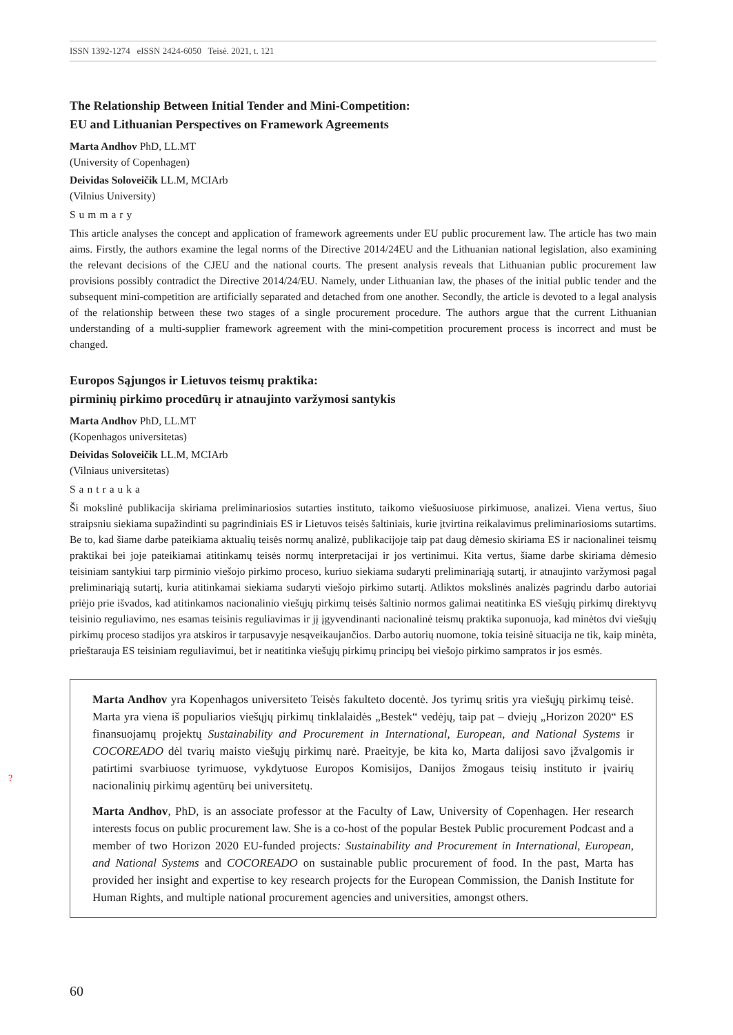ISSN 1392-1274 eISSN 2424-6050 Teisė. 2021, t. 121
The Relationship Between Initial Tender and Mini-Competition:
EU and Lithuanian Perspectives on Framework Agreements
Marta Andhov PhD, LL.MT
(University of Copenhagen)
Deividas Soloveičik LL.M, MCIArb
(Vilnius University)
Summary
This article analyses the concept and application of framework agreements under EU public procurement law. The article has two main aims. Firstly, the authors examine the legal norms of the Directive 2014/24EU and the Lithuanian national legislation, also examining the relevant decisions of the CJEU and the national courts. The present analysis reveals that Lithuanian public procurement law provisions possibly contradict the Directive 2014/24/EU. Namely, under Lithuanian law, the phases of the initial public tender and the subsequent mini-competition are artificially separated and detached from one another. Secondly, the article is devoted to a legal analysis of the relationship between these two stages of a single procurement procedure. The authors argue that the current Lithuanian understanding of a multi-supplier framework agreement with the mini-competition procurement process is incorrect and must be changed.
Europos Sąjungos ir Lietuvos teismų praktika:
pirminių pirkimo procedūrų ir atnaujinto varžymosi santykis
Marta Andhov PhD, LL.MT
(Kopenhagos universitetas)
Deividas Soloveičik LL.M, MCIArb
(Vilniaus universitetas)
Santrauka
Ši mokslinė publikacija skiriama preliminariosios sutarties instituto, taikomo viešuosiuose pirkimuose, analizei. Viena vertus, šiuo straipsniu siekiama supažindinti su pagrindiniais ES ir Lietuvos teisės šaltiniais, kurie įtvirtina reikalavimus preliminariosioms sutartims. Be to, kad šiame darbe pateikiama aktualių teisės normų analizė, publikacijoje taip pat daug dėmesio skiriama ES ir nacionalinei teismų praktikai bei joje pateikiamai atitinkamų teisės normų interpretacijai ir jos vertinimui. Kita vertus, šiame darbe skiriama dėmesio teisiniam santykiui tarp pirminio viešojo pirkimo proceso, kuriuo siekiama sudaryti preliminariąją sutartį, ir atnaujinto varžymosi pagal preliminariąją sutartį, kuria atitinkamai siekiama sudaryti viešojo pirkimo sutartį. Atliktos mokslinės analizės pagrindu darbo autoriai priėjo prie išvados, kad atitinkamos nacionalinio viešųjų pirkimų teisės šaltinio normos galimai neatitinka ES viešųjų pirkimų direktyvų teisinio reguliavimo, nes esamas teisinis reguliavimas ir jį įgyvendinanti nacionalinė teismų praktika suponuoja, kad minėtos dvi viešųjų pirkimų proceso stadijos yra atskiros ir tarpusavyje nesąveikaujančios. Darbo autorių nuomone, tokia teisinė situacija ne tik, kaip minėta, prieštarauja ES teisiniam reguliavimui, bet ir neatitinka viešųjų pirkimų principų bei viešojo pirkimo sampratos ir jos esmės.
Marta Andhov yra Kopenhagos universiteto Teisės fakulteto docentė. Jos tyrimų sritis yra viešųjų pirkimų teisė. Marta yra viena iš populiarios viešųjų pirkimų tinklalaidės „Bestek“ vedėjų, taip pat – dviejų „Horizon 2020“ ES finansuojamų projektų Sustainability and Procurement in International, European, and National Systems ir COCOREADO dėl tvarių maisto viešųjų pirkimų narė. Praeityje, be kita ko, Marta dalijosi savo įžvalgomis ir patirtimi svarbiuose tyrimuose, vykdytuose Europos Komisijos, Danijos žmogaus teisių instituto ir įvairių nacionalinių pirkimų agentūrų bei universitetų.
Marta Andhov, PhD, is an associate professor at the Faculty of Law, University of Copenhagen. Her research interests focus on public procurement law. She is a co-host of the popular Bestek Public procurement Podcast and a member of two Horizon 2020 EU-funded projects: Sustainability and Procurement in International, European, and National Systems and COCOREADO on sustainable public procurement of food. In the past, Marta has provided her insight and expertise to key research projects for the European Commission, the Danish Institute for Human Rights, and multiple national procurement agencies and universities, amongst others.
?
60